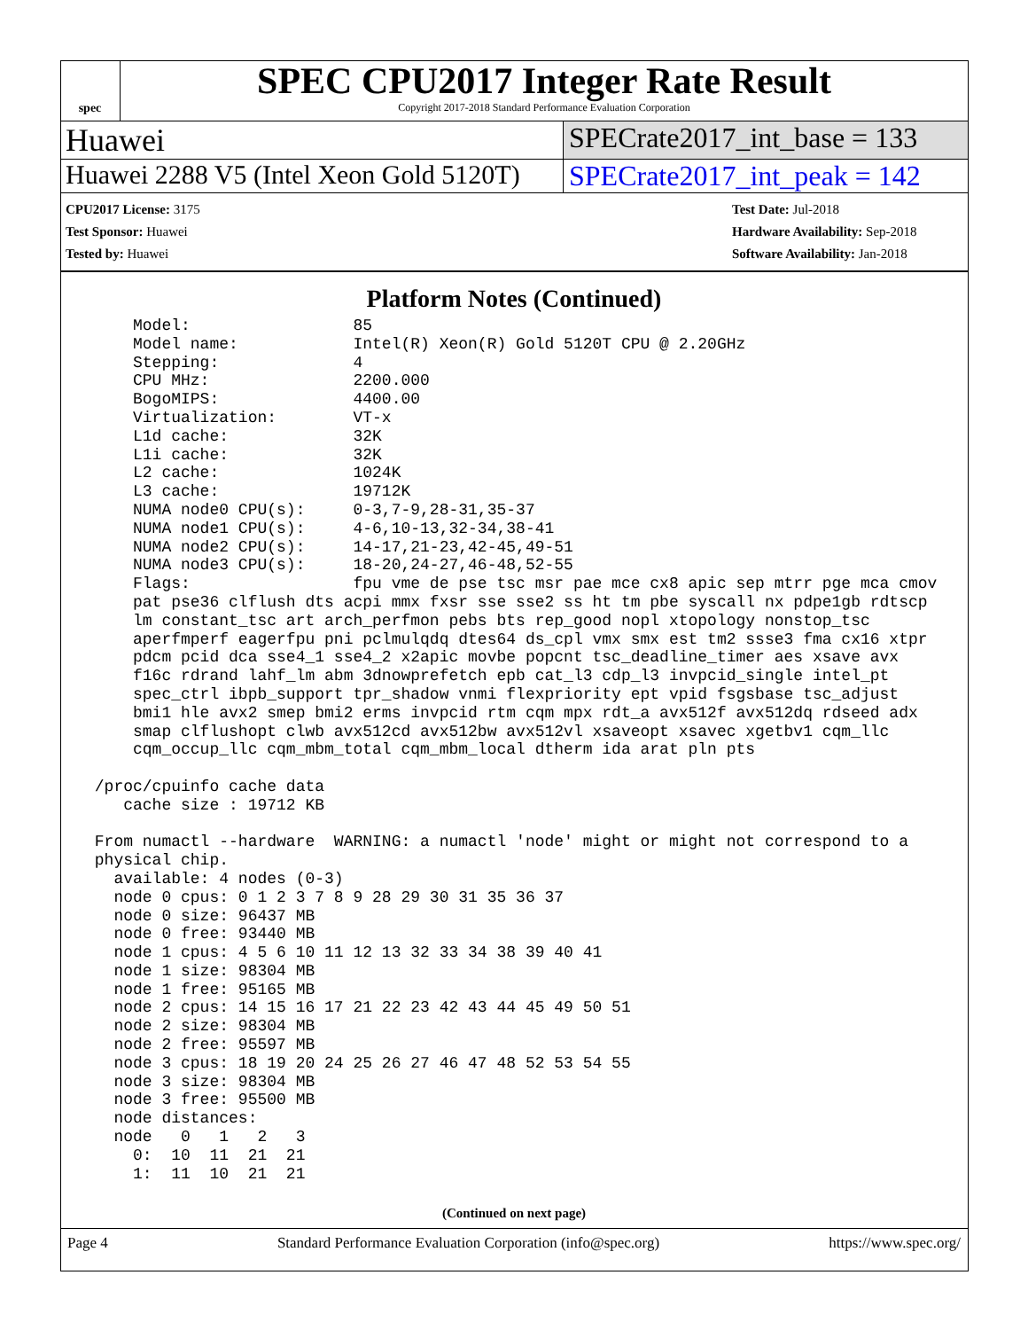spec
SPEC CPU2017 Integer Rate Result
Copyright 2017-2018 Standard Performance Evaluation Corporation
Huawei SPECrate2017_int_base = 133
Huawei 2288 V5 (Intel Xeon Gold 5120T)
SPECrate2017_int_peak = 142
CPU2017 License: 3175
Test Sponsor: Huawei
Tested by: Huawei
Test Date: Jul-2018
Hardware Availability: Sep-2018
Software Availability: Jan-2018
Platform Notes (Continued)
     Model:                 85
     Model name:            Intel(R) Xeon(R) Gold 5120T CPU @ 2.20GHz
     Stepping:              4
     CPU MHz:               2200.000
     BogoMIPS:              4400.00
     Virtualization:        VT-x
     L1d cache:             32K
     L1i cache:             32K
     L2 cache:              1024K
     L3 cache:              19712K
     NUMA node0 CPU(s):     0-3,7-9,28-31,35-37
     NUMA node1 CPU(s):     4-6,10-13,32-34,38-41
     NUMA node2 CPU(s):     14-17,21-23,42-45,49-51
     NUMA node3 CPU(s):     18-20,24-27,46-48,52-55
     Flags:                 fpu vme de pse tsc msr pae mce cx8 apic sep mtrr pge mca cmov
     pat pse36 clflush dts acpi mmx fxsr sse sse2 ss ht tm pbe syscall nx pdpe1gb rdtscp
     lm constant_tsc art arch_perfmon pebs bts rep_good nopl xtopology nonstop_tsc
     aperfmperf eagerfpu pni pclmulqdq dtes64 ds_cpl vmx smx est tm2 ssse3 fma cx16 xtpr
     pdcm pcid dca sse4_1 sse4_2 x2apic movbe popcnt tsc_deadline_timer aes xsave avx
     f16c rdrand lahf_lm abm 3dnowprefetch epb cat_l3 cdp_l3 invpcid_single intel_pt
     spec_ctrl ibpb_support tpr_shadow vnmi flexpriority ept vpid fsgsbase tsc_adjust
     bmi1 hle avx2 smep bmi2 erms invpcid rtm cqm mpx rdt_a avx512f avx512dq rdseed adx
     smap clflushopt clwb avx512cd avx512bw avx512vl xsaveopt xsavec xgetbv1 cqm_llc
     cqm_occup_llc cqm_mbm_total cqm_mbm_local dtherm ida arat pln pts

 /proc/cpuinfo cache data
    cache size : 19712 KB

 From numactl --hardware  WARNING: a numactl 'node' might or might not correspond to a
 physical chip.
   available: 4 nodes (0-3)
   node 0 cpus: 0 1 2 3 7 8 9 28 29 30 31 35 36 37
   node 0 size: 96437 MB
   node 0 free: 93440 MB
   node 1 cpus: 4 5 6 10 11 12 13 32 33 34 38 39 40 41
   node 1 size: 98304 MB
   node 1 free: 95165 MB
   node 2 cpus: 14 15 16 17 21 22 23 42 43 44 45 49 50 51
   node 2 size: 98304 MB
   node 2 free: 95597 MB
   node 3 cpus: 18 19 20 24 25 26 27 46 47 48 52 53 54 55
   node 3 size: 98304 MB
   node 3 free: 95500 MB
   node distances:
   node   0   1   2   3
     0:  10  11  21  21
     1:  11  10  21  21
(Continued on next page)
Page 4 Standard Performance Evaluation Corporation (info@spec.org) https://www.spec.org/